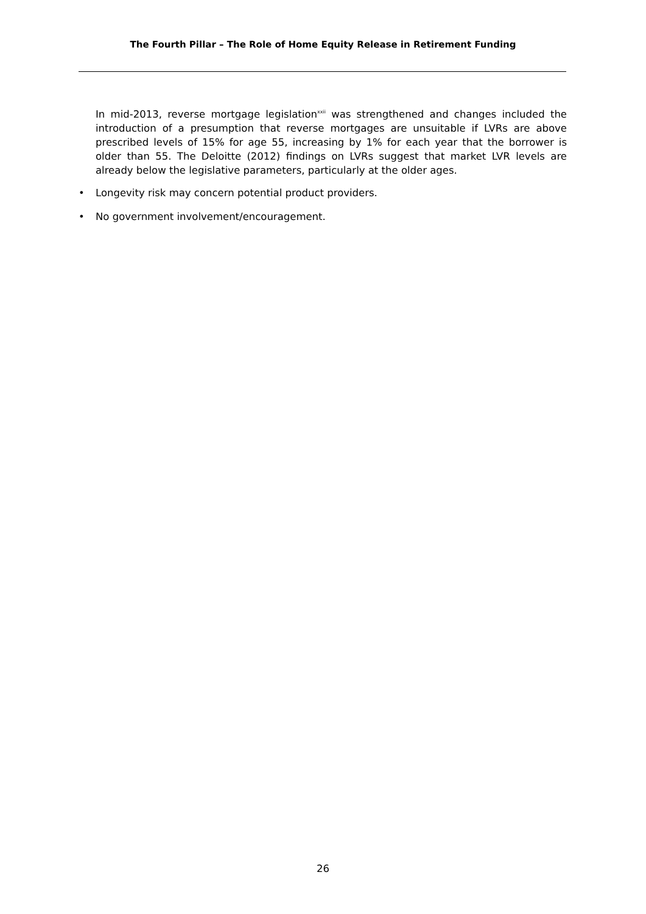The Fourth Pillar – The Role of Home Equity Release in Retirement Funding
In mid-2013, reverse mortgage legislation<sup>xxii</sup> was strengthened and changes included the introduction of a presumption that reverse mortgages are unsuitable if LVRs are above prescribed levels of 15% for age 55, increasing by 1% for each year that the borrower is older than 55. The Deloitte (2012) findings on LVRs suggest that market LVR levels are already below the legislative parameters, particularly at the older ages.
• Longevity risk may concern potential product providers.
• No government involvement/encouragement.
26